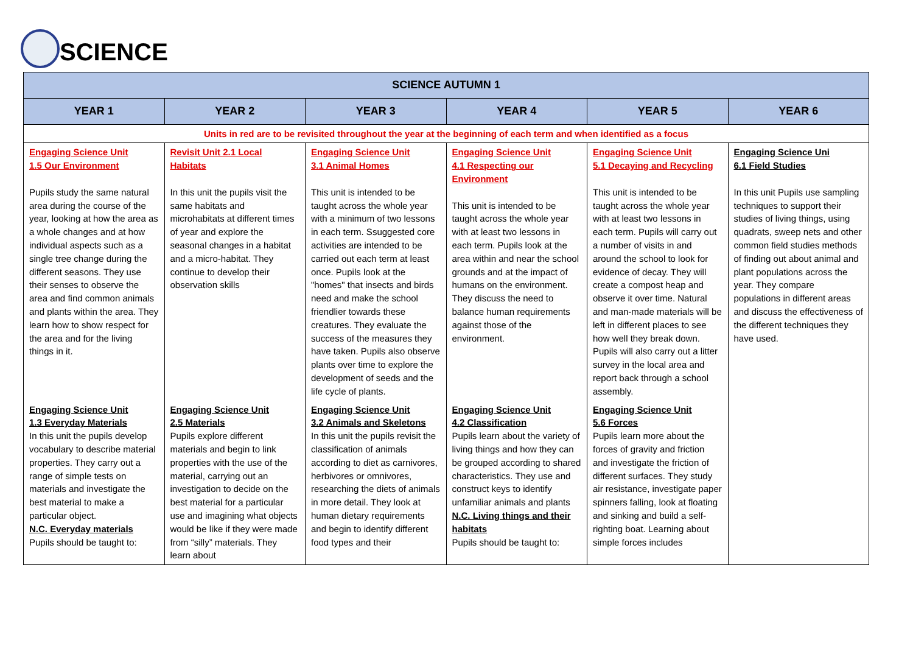SCIENCE
| SCIENCE AUTUMN 1 | | | | | |
| --- | --- | --- | --- | --- | --- |
| YEAR 1 | YEAR 2 | YEAR 3 | YEAR 4 | YEAR 5 | YEAR 6 |
| Units in red are to be revisited throughout the year at the beginning of each term and when identified as a focus | | | | | |
| Engaging Science Unit 1.5 Our Environment Pupils study the same natural area during the course of the year, looking at how the area as a whole changes and at how individual aspects such as a single tree change during the different seasons. They use their senses to observe the area and find common animals and plants within the area. They learn how to show respect for the area and for the living things in it. | Revisit Unit 2.1 Local Habitats In this unit the pupils visit the same habitats and microhabitats at different times of year and explore the seasonal changes in a habitat and a micro-habitat. They continue to develop their observation skills | Engaging Science Unit 3.1 Animal Homes This unit is intended to be taught across the whole year with a minimum of two lessons in each term. Ssuggested core activities are intended to be carried out each term at least once. Pupils look at the "homes" that insects and birds need and make the school friendlier towards these creatures. They evaluate the success of the measures they have taken. Pupils also observe plants over time to explore the development of seeds and the life cycle of plants. | Engaging Science Unit 4.1 Respecting our Environment This unit is intended to be taught across the whole year with at least two lessons in each term. Pupils look at the area within and near the school grounds and at the impact of humans on the environment. They discuss the need to balance human requirements against those of the environment. | Engaging Science Unit 5.1 Decaying and Recycling This unit is intended to be taught across the whole year with at least two lessons in each term. Pupils will carry out a number of visits in and around the school to look for evidence of decay. They will create a compost heap and observe it over time. Natural and man-made materials will be left in different places to see how well they break down. Pupils will also carry out a litter survey in the local area and report back through a school assembly. | Engaging Science Uni 6.1 Field Studies In this unit Pupils use sampling techniques to support their studies of living things, using quadrats, sweep nets and other common field studies methods of finding out about animal and plant populations across the year. They compare populations in different areas and discuss the effectiveness of the different techniques they have used. |
| Engaging Science Unit 1.3 Everyday Materials In this unit the pupils develop vocabulary to describe material properties. They carry out a range of simple tests on materials and investigate the best material to make a particular object. N.C. Everyday materials Pupils should be taught to: | Engaging Science Unit 2.5 Materials Pupils explore different materials and begin to link properties with the use of the material, carrying out an investigation to decide on the best material for a particular use and imagining what objects would be like if they were made from “silly” materials. They learn about | Engaging Science Unit 3.2 Animals and Skeletons In this unit the pupils revisit the classification of animals according to diet as carnivores, herbivores or omnivores, researching the diets of animals in more detail. They look at human dietary requirements and begin to identify different food types and their | Engaging Science Unit 4.2 Classification Pupils learn about the variety of living things and how they can be grouped according to shared characteristics. They use and construct keys to identify unfamiliar animals and plants N.C. Living things and their habitats Pupils should be taught to: | Engaging Science Unit 5.6 Forces Pupils learn more about the forces of gravity and friction and investigate the friction of different surfaces. They study air resistance, investigate paper spinners falling, look at floating and sinking and build a self-righting boat. Learning about simple forces includes | |